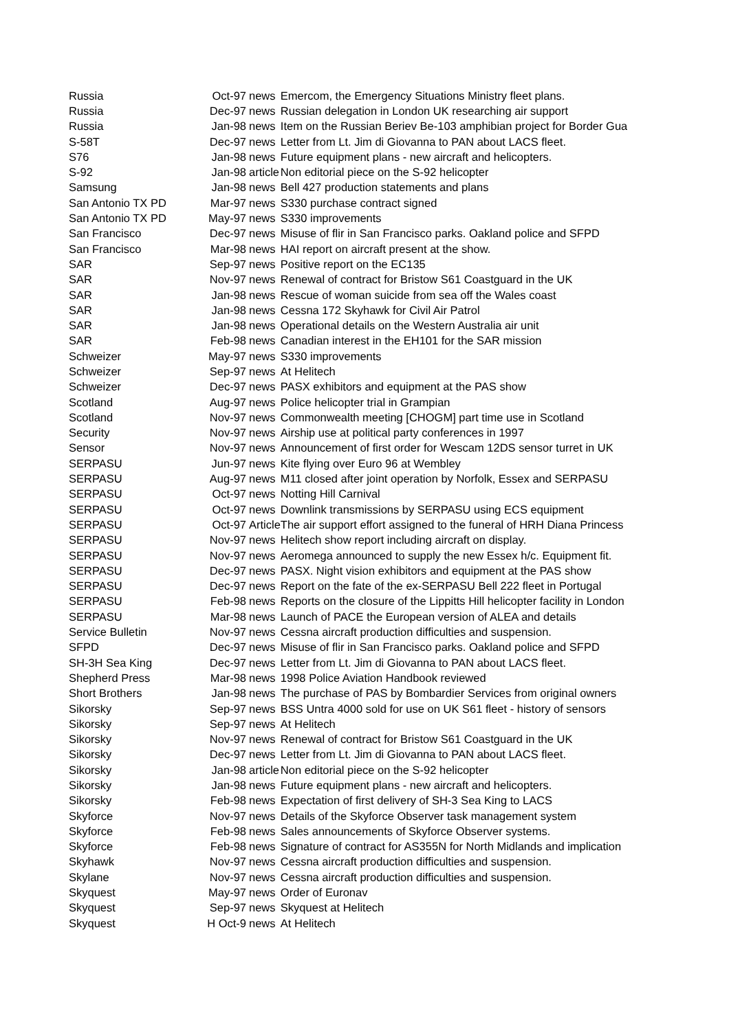| Russia | Oct-97 | news | Emercom, the Emergency Situations Ministry fleet plans. |
| Russia | Dec-97 | news | Russian delegation in London UK researching air support |
| Russia | Jan-98 | news | Item on the Russian Beriev Be-103 amphibian project for Border Gua |
| S-58T | Dec-97 | news | Letter from Lt. Jim di Giovanna to PAN about LACS fleet. |
| S76 | Jan-98 | news | Future equipment plans - new aircraft and helicopters. |
| S-92 | Jan-98 | article | Non editorial piece on the S-92 helicopter |
| Samsung | Jan-98 | news | Bell 427 production statements and plans |
| San Antonio TX PD | Mar-97 | news | S330 purchase contract signed |
| San Antonio TX PD | May-97 | news | S330 improvements |
| San Francisco | Dec-97 | news | Misuse of flir in San Francisco parks. Oakland police and SFPD |
| San Francisco | Mar-98 | news | HAI report on aircraft present at the show. |
| SAR | Sep-97 | news | Positive report on the EC135 |
| SAR | Nov-97 | news | Renewal of contract for Bristow S61 Coastguard in the UK |
| SAR | Jan-98 | news | Rescue of woman suicide from sea off the Wales coast |
| SAR | Jan-98 | news | Cessna 172 Skyhawk for Civil Air Patrol |
| SAR | Jan-98 | news | Operational details on the Western Australia air unit |
| SAR | Feb-98 | news | Canadian interest in the EH101 for the SAR mission |
| Schweizer | May-97 | news | S330 improvements |
| Schweizer | Sep-97 | news | At Helitech |
| Schweizer | Dec-97 | news | PASX exhibitors and equipment at the PAS show |
| Scotland | Aug-97 | news | Police helicopter trial in Grampian |
| Scotland | Nov-97 | news | Commonwealth meeting [CHOGM] part time use in Scotland |
| Security | Nov-97 | news | Airship use at political party conferences in 1997 |
| Sensor | Nov-97 | news | Announcement of first order for Wescam 12DS sensor turret in UK |
| SERPASU | Jun-97 | news | Kite flying over Euro 96 at Wembley |
| SERPASU | Aug-97 | news | M11 closed after joint operation by Norfolk, Essex and SERPASU |
| SERPASU | Oct-97 | news | Notting Hill Carnival |
| SERPASU | Oct-97 | news | Downlink transmissions by SERPASU using ECS equipment |
| SERPASU | Oct-97 | Article | The air support effort assigned to the funeral of HRH Diana Princess |
| SERPASU | Nov-97 | news | Helitech show report including aircraft on display. |
| SERPASU | Nov-97 | news | Aeromega announced to supply the new Essex h/c. Equipment fit. |
| SERPASU | Dec-97 | news | PASX. Night vision exhibitors and equipment at the PAS show |
| SERPASU | Dec-97 | news | Report on the fate of the ex-SERPASU Bell 222 fleet in Portugal |
| SERPASU | Feb-98 | news | Reports on the closure of the Lippitts Hill helicopter facility in London |
| SERPASU | Mar-98 | news | Launch of PACE the European version of ALEA and details |
| Service Bulletin | Nov-97 | news | Cessna aircraft production difficulties and suspension. |
| SFPD | Dec-97 | news | Misuse of flir in San Francisco parks. Oakland police and SFPD |
| SH-3H Sea King | Dec-97 | news | Letter from Lt. Jim di Giovanna to PAN about LACS fleet. |
| Shepherd Press | Mar-98 | news | 1998 Police Aviation Handbook reviewed |
| Short Brothers | Jan-98 | news | The purchase of PAS by Bombardier Services from original owners |
| Sikorsky | Sep-97 | news | BSS Untra 4000 sold for use on UK S61 fleet - history of sensors |
| Sikorsky | Sep-97 | news | At Helitech |
| Sikorsky | Nov-97 | news | Renewal of contract for Bristow S61 Coastguard in the UK |
| Sikorsky | Dec-97 | news | Letter from Lt. Jim di Giovanna to PAN about LACS fleet. |
| Sikorsky | Jan-98 | article | Non editorial piece on the S-92 helicopter |
| Sikorsky | Jan-98 | news | Future equipment plans - new aircraft and helicopters. |
| Sikorsky | Feb-98 | news | Expectation of first delivery of SH-3 Sea King to LACS |
| Skyforce | Nov-97 | news | Details of the Skyforce Observer task management system |
| Skyforce | Feb-98 | news | Sales announcements of Skyforce Observer systems. |
| Skyforce | Feb-98 | news | Signature of contract for AS355N for North Midlands and implication |
| Skyhawk | Nov-97 | news | Cessna aircraft production difficulties and suspension. |
| Skylane | Nov-97 | news | Cessna aircraft production difficulties and suspension. |
| Skyquest | May-97 | news | Order of Euronav |
| Skyquest | Sep-97 | news | Skyquest at Helitech |
| Skyquest | H Oct-9 | news | At Helitech |